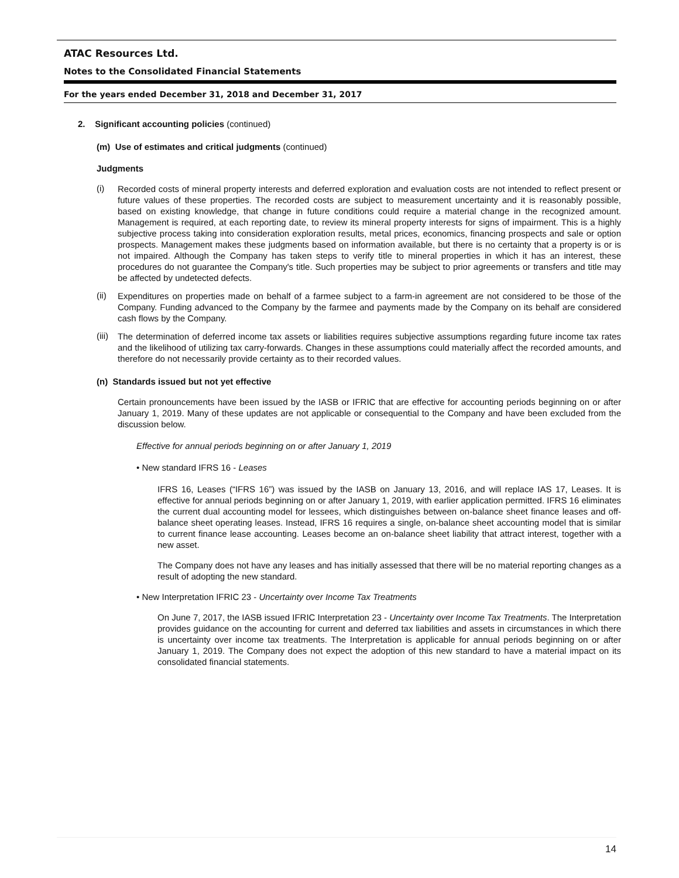ATAC Resources Ltd.
Notes to the Consolidated Financial Statements
For the years ended December 31, 2018 and December 31, 2017
2. Significant accounting policies (continued)
(m) Use of estimates and critical judgments (continued)
Judgments
(i)
Recorded costs of mineral property interests and deferred exploration and evaluation costs are not intended to reflect present or future values of these properties. The recorded costs are subject to measurement uncertainty and it is reasonably possible, based on existing knowledge, that change in future conditions could require a material change in the recognized amount. Management is required, at each reporting date, to review its mineral property interests for signs of impairment. This is a highly subjective process taking into consideration exploration results, metal prices, economics, financing prospects and sale or option prospects. Management makes these judgments based on information available, but there is no certainty that a property is or is not impaired. Although the Company has taken steps to verify title to mineral properties in which it has an interest, these procedures do not guarantee the Company's title. Such properties may be subject to prior agreements or transfers and title may be affected by undetected defects.
(ii)
Expenditures on properties made on behalf of a farmee subject to a farm-in agreement are not considered to be those of the Company. Funding advanced to the Company by the farmee and payments made by the Company on its behalf are considered cash flows by the Company.
(iii)
The determination of deferred income tax assets or liabilities requires subjective assumptions regarding future income tax rates and the likelihood of utilizing tax carry-forwards. Changes in these assumptions could materially affect the recorded amounts, and therefore do not necessarily provide certainty as to their recorded values.
(n) Standards issued but not yet effective
Certain pronouncements have been issued by the IASB or IFRIC that are effective for accounting periods beginning on or after January 1, 2019. Many of these updates are not applicable or consequential to the Company and have been excluded from the discussion below.
Effective for annual periods beginning on or after January 1, 2019
• New standard IFRS 16 - Leases
IFRS 16, Leases (“IFRS 16”) was issued by the IASB on January 13, 2016, and will replace IAS 17, Leases. It is effective for annual periods beginning on or after January 1, 2019, with earlier application permitted. IFRS 16 eliminates the current dual accounting model for lessees, which distinguishes between on-balance sheet finance leases and off-balance sheet operating leases. Instead, IFRS 16 requires a single, on-balance sheet accounting model that is similar to current finance lease accounting. Leases become an on-balance sheet liability that attract interest, together with a new asset.
The Company does not have any leases and has initially assessed that there will be no material reporting changes as a result of adopting the new standard.
• New Interpretation IFRIC 23 - Uncertainty over Income Tax Treatments
On June 7, 2017, the IASB issued IFRIC Interpretation 23 - Uncertainty over Income Tax Treatments. The Interpretation provides guidance on the accounting for current and deferred tax liabilities and assets in circumstances in which there is uncertainty over income tax treatments. The Interpretation is applicable for annual periods beginning on or after January 1, 2019. The Company does not expect the adoption of this new standard to have a material impact on its consolidated financial statements.
14